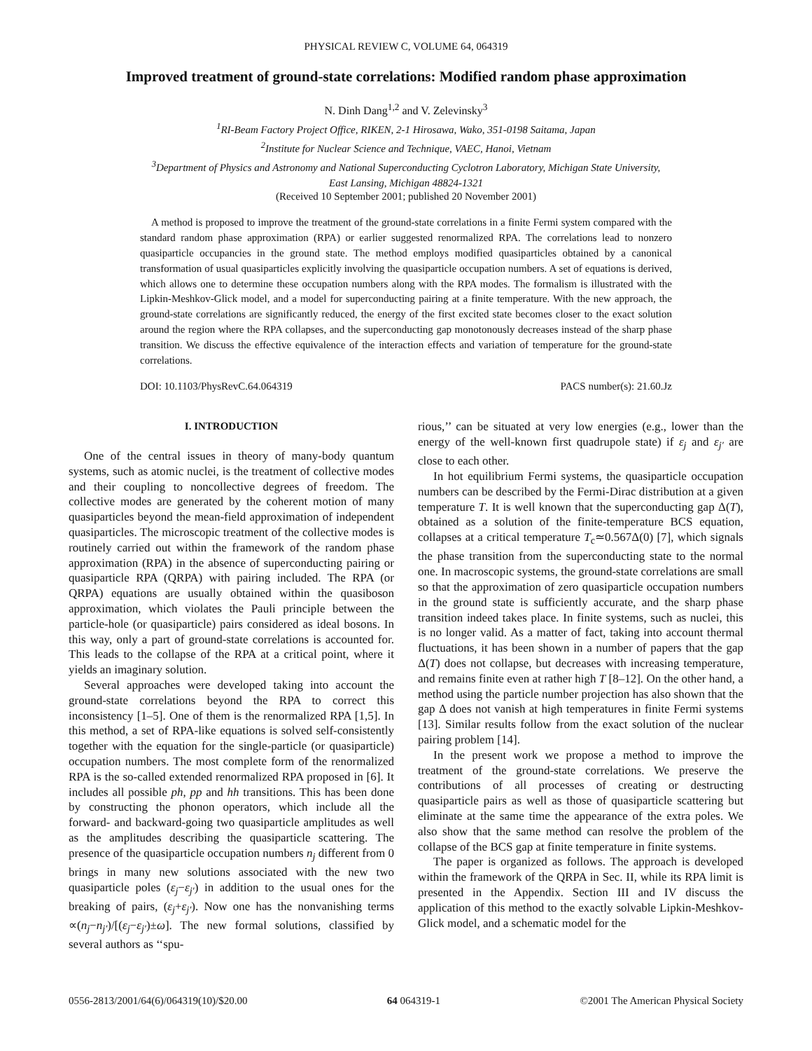PHYSICAL REVIEW C, VOLUME 64, 064319
Improved treatment of ground-state correlations: Modified random phase approximation
N. Dinh Dang<sup>1,2</sup> and V. Zelevinsky<sup>3</sup>
<sup>1</sup> RI-Beam Factory Project Office, RIKEN, 2-1 Hirosawa, Wako, 351-0198 Saitama, Japan
<sup>2</sup> Institute for Nuclear Science and Technique, VAEC, Hanoi, Vietnam
<sup>3</sup> Department of Physics and Astronomy and National Superconducting Cyclotron Laboratory, Michigan State University,
East Lansing, Michigan 48824-1321
(Received 10 September 2001; published 20 November 2001)
A method is proposed to improve the treatment of the ground-state correlations in a finite Fermi system compared with the standard random phase approximation (RPA) or earlier suggested renormalized RPA. The correlations lead to nonzero quasiparticle occupancies in the ground state. The method employs modified quasiparticles obtained by a canonical transformation of usual quasiparticles explicitly involving the quasiparticle occupation numbers. A set of equations is derived, which allows one to determine these occupation numbers along with the RPA modes. The formalism is illustrated with the Lipkin-Meshkov-Glick model, and a model for superconducting pairing at a finite temperature. With the new approach, the ground-state correlations are significantly reduced, the energy of the first excited state becomes closer to the exact solution around the region where the RPA collapses, and the superconducting gap monotonously decreases instead of the sharp phase transition. We discuss the effective equivalence of the interaction effects and variation of temperature for the ground-state correlations.
DOI: 10.1103/PhysRevC.64.064319 PACS number(s): 21.60.Jz
I. INTRODUCTION
One of the central issues in theory of many-body quantum systems, such as atomic nuclei, is the treatment of collective modes and their coupling to noncollective degrees of freedom. The collective modes are generated by the coherent motion of many quasiparticles beyond the mean-field approximation of independent quasiparticles. The microscopic treatment of the collective modes is routinely carried out within the framework of the random phase approximation (RPA) in the absence of superconducting pairing or quasiparticle RPA (QRPA) with pairing included. The RPA (or QRPA) equations are usually obtained within the quasiboson approximation, which violates the Pauli principle between the particle-hole (or quasiparticle) pairs considered as ideal bosons. In this way, only a part of ground-state correlations is accounted for. This leads to the collapse of the RPA at a critical point, where it yields an imaginary solution.
Several approaches were developed taking into account the ground-state correlations beyond the RPA to correct this inconsistency [1–5]. One of them is the renormalized RPA [1,5]. In this method, a set of RPA-like equations is solved self-consistently together with the equation for the single-particle (or quasiparticle) occupation numbers. The most complete form of the renormalized RPA is the so-called extended renormalized RPA proposed in [6]. It includes all possible ph, pp and hh transitions. This has been done by constructing the phonon operators, which include all the forward- and backward-going two quasiparticle amplitudes as well as the amplitudes describing the quasiparticle scattering. The presence of the quasiparticle occupation numbers n<sub>j</sub> different from 0 brings in many new solutions associated with the new two quasiparticle poles (ε<sub>j</sub>−ε<sub>j′</sub>) in addition to the usual ones for the breaking of pairs, (ε<sub>j</sub>+ε<sub>j′</sub>). Now one has the nonvanishing terms ∝(n<sub>j</sub>−n<sub>j′</sub>)/[(ε<sub>j</sub>−ε<sub>j′</sub>)±ω]. The new formal solutions, classified by several authors as ‘‘spu-
rious,’’ can be situated at very low energies (e.g., lower than the energy of the well-known first quadrupole state) if ε<sub>j</sub> and ε<sub>j′</sub> are close to each other.
In hot equilibrium Fermi systems, the quasiparticle occupation numbers can be described by the Fermi-Dirac distribution at a given temperature T. It is well known that the superconducting gap Δ(T), obtained as a solution of the finite-temperature BCS equation, collapses at a critical temperature T<sub>c</sub>≃0.567Δ(0) [7], which signals the phase transition from the superconducting state to the normal one. In macroscopic systems, the ground-state correlations are small so that the approximation of zero quasiparticle occupation numbers in the ground state is sufficiently accurate, and the sharp phase transition indeed takes place. In finite systems, such as nuclei, this is no longer valid. As a matter of fact, taking into account thermal fluctuations, it has been shown in a number of papers that the gap Δ(T) does not collapse, but decreases with increasing temperature, and remains finite even at rather high T [8–12]. On the other hand, a method using the particle number projection has also shown that the gap Δ does not vanish at high temperatures in finite Fermi systems [13]. Similar results follow from the exact solution of the nuclear pairing problem [14].
In the present work we propose a method to improve the treatment of the ground-state correlations. We preserve the contributions of all processes of creating or destructing quasiparticle pairs as well as those of quasiparticle scattering but eliminate at the same time the appearance of the extra poles. We also show that the same method can resolve the problem of the collapse of the BCS gap at finite temperature in finite systems.
The paper is organized as follows. The approach is developed within the framework of the QRPA in Sec. II, while its RPA limit is presented in the Appendix. Section III and IV discuss the application of this method to the exactly solvable Lipkin-Meshkov-Glick model, and a schematic model for the
0556-2813/2001/64(6)/064319(10)/$20.00 64 064319-1 ©2001 The American Physical Society